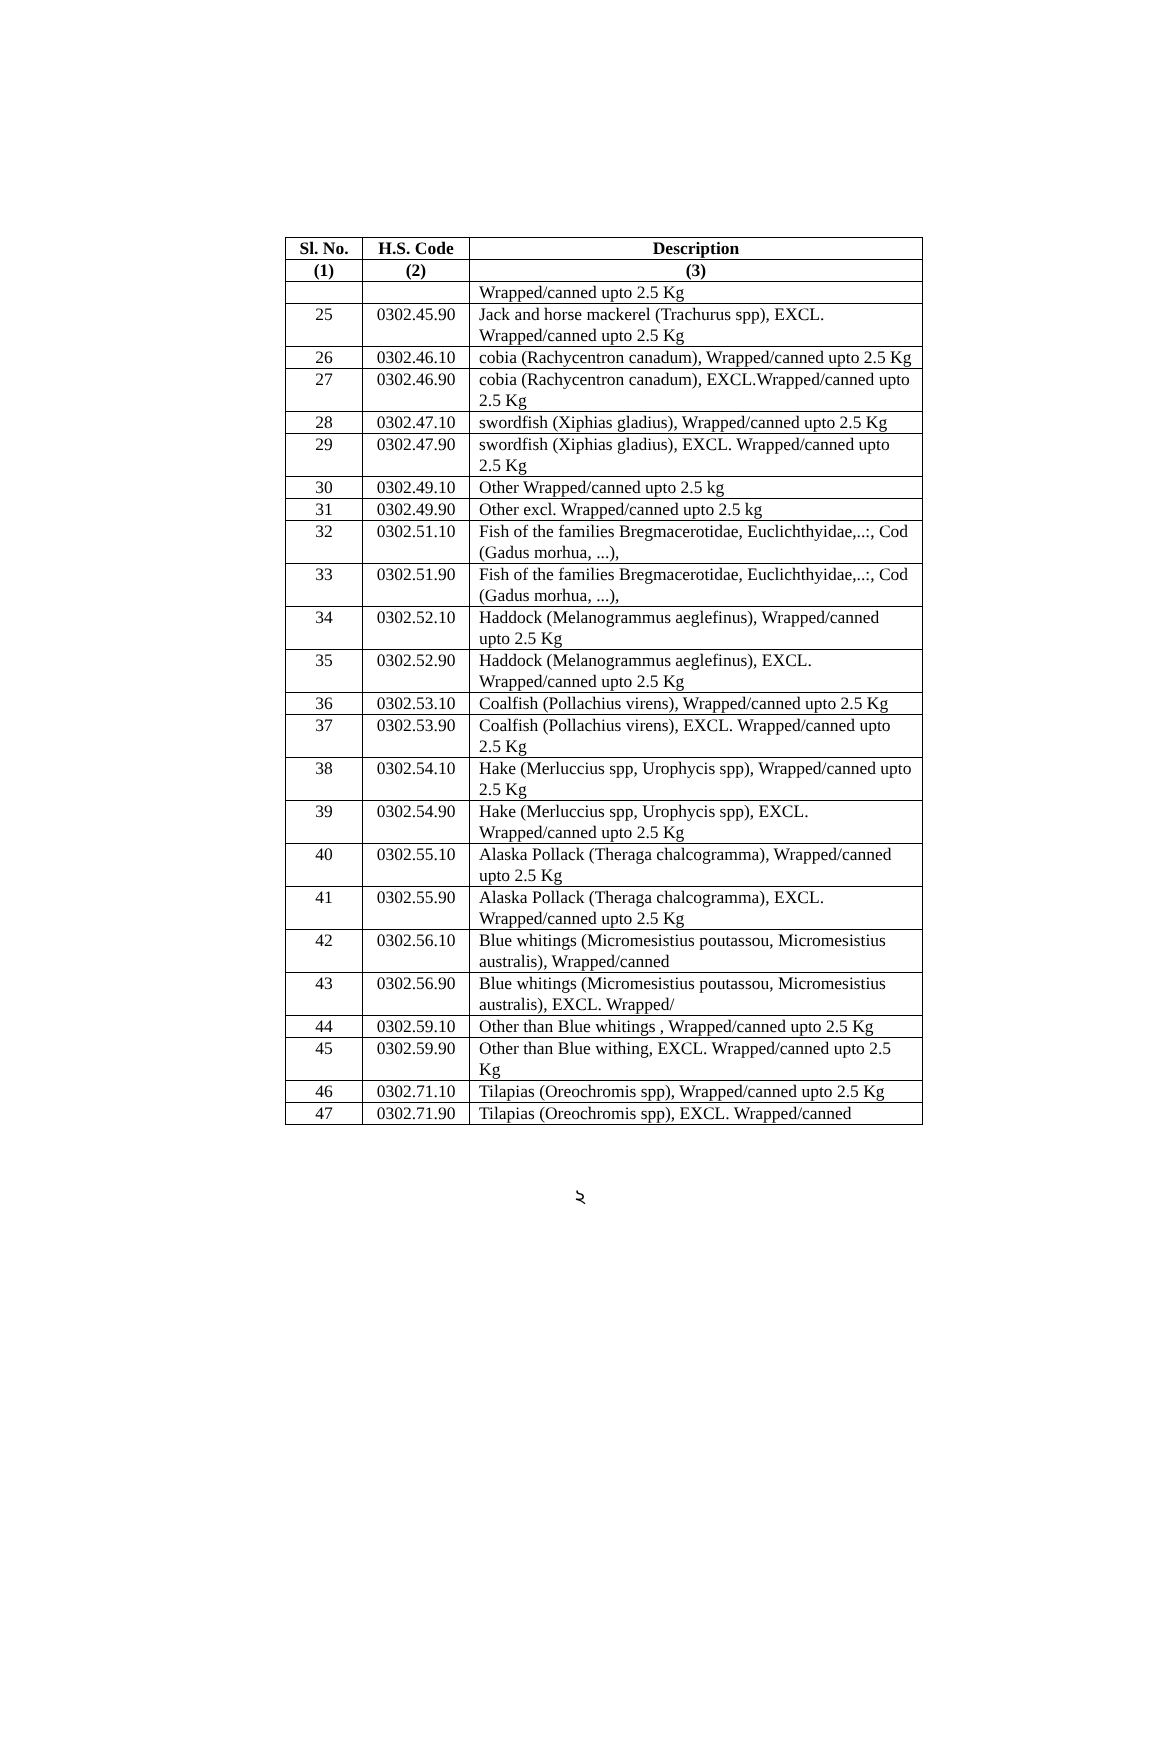| Sl. No. | H.S. Code | Description |
| --- | --- | --- |
| (1) | (2) | (3) |
| | | Wrapped/canned upto 2.5 Kg |
| 25 | 0302.45.90 | Jack and horse mackerel (Trachurus spp), EXCL. Wrapped/canned upto 2.5 Kg |
| 26 | 0302.46.10 | cobia (Rachycentron canadum), Wrapped/canned upto 2.5 Kg |
| 27 | 0302.46.90 | cobia (Rachycentron canadum), EXCL.Wrapped/canned upto 2.5 Kg |
| 28 | 0302.47.10 | swordfish (Xiphias gladius), Wrapped/canned upto 2.5 Kg |
| 29 | 0302.47.90 | swordfish (Xiphias gladius), EXCL. Wrapped/canned upto 2.5 Kg |
| 30 | 0302.49.10 | Other Wrapped/canned upto 2.5 kg |
| 31 | 0302.49.90 | Other excl. Wrapped/canned upto 2.5 kg |
| 32 | 0302.51.10 | Fish of the families Bregmacerotidae, Euclichthyidae,..:, Cod (Gadus morhua, ...), |
| 33 | 0302.51.90 | Fish of the families Bregmacerotidae, Euclichthyidae,..:, Cod (Gadus morhua, ...), |
| 34 | 0302.52.10 | Haddock (Melanogrammus aeglefinus), Wrapped/canned upto 2.5 Kg |
| 35 | 0302.52.90 | Haddock (Melanogrammus aeglefinus), EXCL. Wrapped/canned upto 2.5 Kg |
| 36 | 0302.53.10 | Coalfish (Pollachius virens), Wrapped/canned upto 2.5 Kg |
| 37 | 0302.53.90 | Coalfish (Pollachius virens), EXCL. Wrapped/canned upto 2.5 Kg |
| 38 | 0302.54.10 | Hake (Merluccius spp, Urophycis spp), Wrapped/canned upto 2.5 Kg |
| 39 | 0302.54.90 | Hake (Merluccius spp, Urophycis spp), EXCL. Wrapped/canned upto 2.5 Kg |
| 40 | 0302.55.10 | Alaska Pollack (Theraga chalcogramma), Wrapped/canned upto 2.5 Kg |
| 41 | 0302.55.90 | Alaska Pollack (Theraga chalcogramma), EXCL. Wrapped/canned upto 2.5 Kg |
| 42 | 0302.56.10 | Blue whitings (Micromesistius poutassou, Micromesistius australis), Wrapped/canned |
| 43 | 0302.56.90 | Blue whitings (Micromesistius poutassou, Micromesistius australis), EXCL. Wrapped/ |
| 44 | 0302.59.10 | Other than Blue whitings , Wrapped/canned upto 2.5 Kg |
| 45 | 0302.59.90 | Other than Blue withing, EXCL. Wrapped/canned upto 2.5 Kg |
| 46 | 0302.71.10 | Tilapias (Oreochromis spp), Wrapped/canned upto 2.5 Kg |
| 47 | 0302.71.90 | Tilapias (Oreochromis spp), EXCL. Wrapped/canned |
২